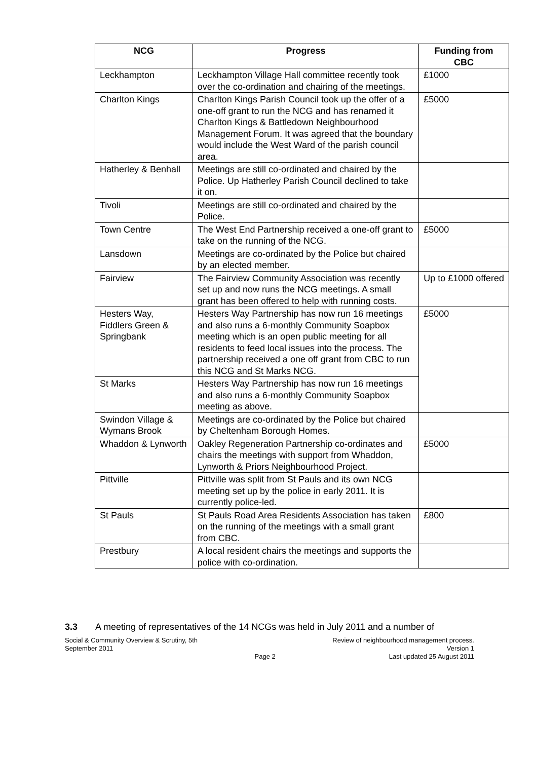| NCG | Progress | Funding from CBC |
| --- | --- | --- |
| Leckhampton | Leckhampton Village Hall committee recently took over the co-ordination and chairing of the meetings. | £1000 |
| Charlton Kings | Charlton Kings Parish Council took up the offer of a one-off grant to run the NCG and has renamed it Charlton Kings & Battledown Neighbourhood Management Forum. It was agreed that the boundary would include the West Ward of the parish council area. | £5000 |
| Hatherley & Benhall | Meetings are still co-ordinated and chaired by the Police. Up Hatherley Parish Council declined to take it on. | |
| Tivoli | Meetings are still co-ordinated and chaired by the Police. | |
| Town Centre | The West End Partnership received a one-off grant to take on the running of the NCG. | £5000 |
| Lansdown | Meetings are co-ordinated by the Police but chaired by an elected member. | |
| Fairview | The Fairview Community Association was recently set up and now runs the NCG meetings. A small grant has been offered to help with running costs. | Up to £1000 offered |
| Hesters Way, Fiddlers Green & Springbank | Hesters Way Partnership has now run 16 meetings and also runs a 6-monthly Community Soapbox meeting which is an open public meeting for all residents to feed local issues into the process. The partnership received a one off grant from CBC to run this NCG and St Marks NCG. | £5000 |
| St Marks | Hesters Way Partnership has now run 16 meetings and also runs a 6-monthly Community Soapbox meeting as above. | |
| Swindon Village & Wymans Brook | Meetings are co-ordinated by the Police but chaired by Cheltenham Borough Homes. | |
| Whaddon & Lynworth | Oakley Regeneration Partnership co-ordinates and chairs the meetings with support from Whaddon, Lynworth & Priors Neighbourhood Project. | £5000 |
| Pittville | Pittville was split from St Pauls and its own NCG meeting set up by the police in early 2011. It is currently police-led. | |
| St Pauls | St Pauls Road Area Residents Association has taken on the running of the meetings with a small grant from CBC. | £800 |
| Prestbury | A local resident chairs the meetings and supports the police with co-ordination. | |
3.3 A meeting of representatives of the 14 NCGs was held in July 2011 and a number of
Social & Community Overview & Scrutiny, 5th
September 2011
Page 2 Review of neighbourhood management process.
Version 1
Last updated 25 August 2011